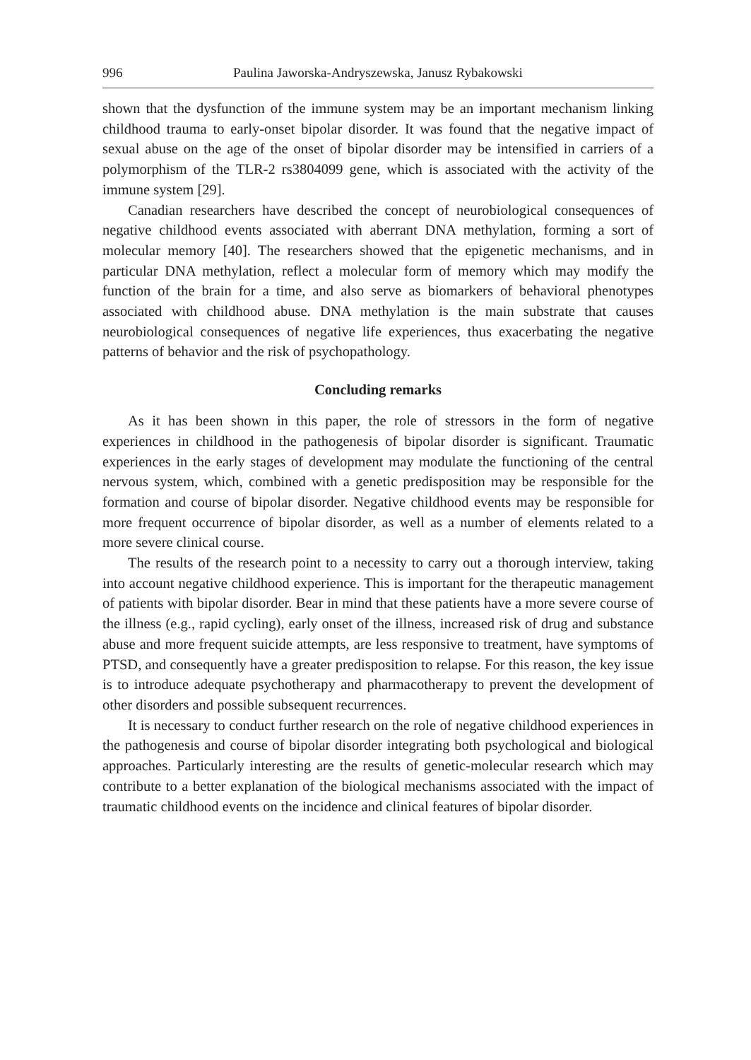996 Paulina Jaworska-Andryszewska, Janusz Rybakowski
shown that the dysfunction of the immune system may be an important mechanism linking childhood trauma to early-onset bipolar disorder. It was found that the negative impact of sexual abuse on the age of the onset of bipolar disorder may be intensified in carriers of a polymorphism of the TLR-2 rs3804099 gene, which is associated with the activity of the immune system [29].
Canadian researchers have described the concept of neurobiological consequences of negative childhood events associated with aberrant DNA methylation, forming a sort of molecular memory [40]. The researchers showed that the epigenetic mechanisms, and in particular DNA methylation, reflect a molecular form of memory which may modify the function of the brain for a time, and also serve as biomarkers of behavioral phenotypes associated with childhood abuse. DNA methylation is the main substrate that causes neurobiological consequences of negative life experiences, thus exacerbating the negative patterns of behavior and the risk of psychopathology.
Concluding remarks
As it has been shown in this paper, the role of stressors in the form of negative experiences in childhood in the pathogenesis of bipolar disorder is significant. Traumatic experiences in the early stages of development may modulate the functioning of the central nervous system, which, combined with a genetic predisposition may be responsible for the formation and course of bipolar disorder. Negative childhood events may be responsible for more frequent occurrence of bipolar disorder, as well as a number of elements related to a more severe clinical course.
The results of the research point to a necessity to carry out a thorough interview, taking into account negative childhood experience. This is important for the therapeutic management of patients with bipolar disorder. Bear in mind that these patients have a more severe course of the illness (e.g., rapid cycling), early onset of the illness, increased risk of drug and substance abuse and more frequent suicide attempts, are less responsive to treatment, have symptoms of PTSD, and consequently have a greater predisposition to relapse. For this reason, the key issue is to introduce adequate psychotherapy and pharmacotherapy to prevent the development of other disorders and possible subsequent recurrences.
It is necessary to conduct further research on the role of negative childhood experiences in the pathogenesis and course of bipolar disorder integrating both psychological and biological approaches. Particularly interesting are the results of genetic-molecular research which may contribute to a better explanation of the biological mechanisms associated with the impact of traumatic childhood events on the incidence and clinical features of bipolar disorder.